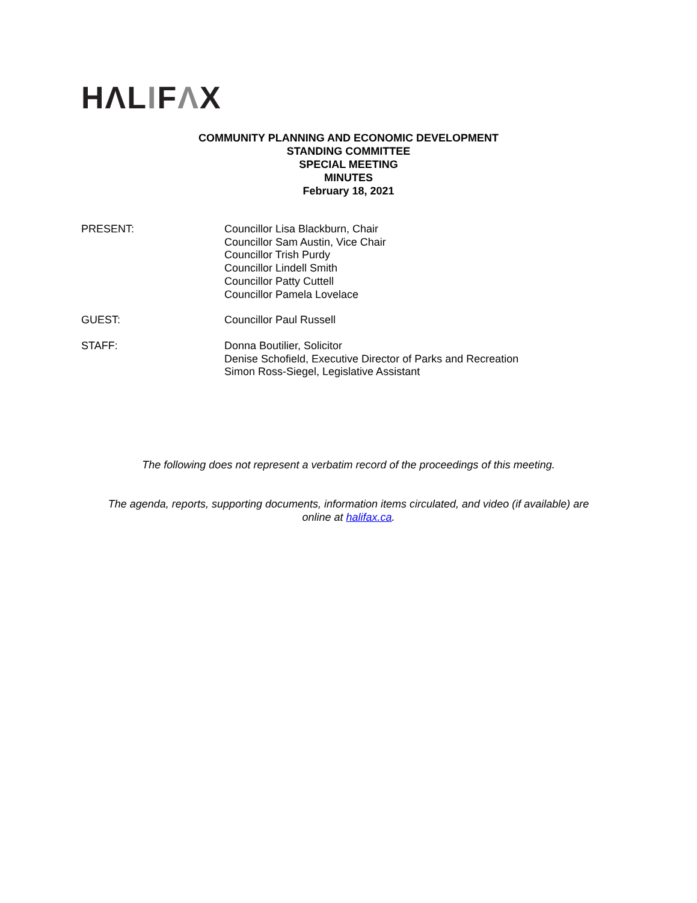HΛLIFΛX
COMMUNITY PLANNING AND ECONOMIC DEVELOPMENT
STANDING COMMITTEE
SPECIAL MEETING
MINUTES
February 18, 2021
PRESENT: Councillor Lisa Blackburn, Chair
Councillor Sam Austin, Vice Chair
Councillor Trish Purdy
Councillor Lindell Smith
Councillor Patty Cuttell
Councillor Pamela Lovelace
GUEST: Councillor Paul Russell
STAFF: Donna Boutilier, Solicitor
Denise Schofield, Executive Director of Parks and Recreation
Simon Ross-Siegel, Legislative Assistant
The following does not represent a verbatim record of the proceedings of this meeting.
The agenda, reports, supporting documents, information items circulated, and video (if available) are
online at halifax.ca.